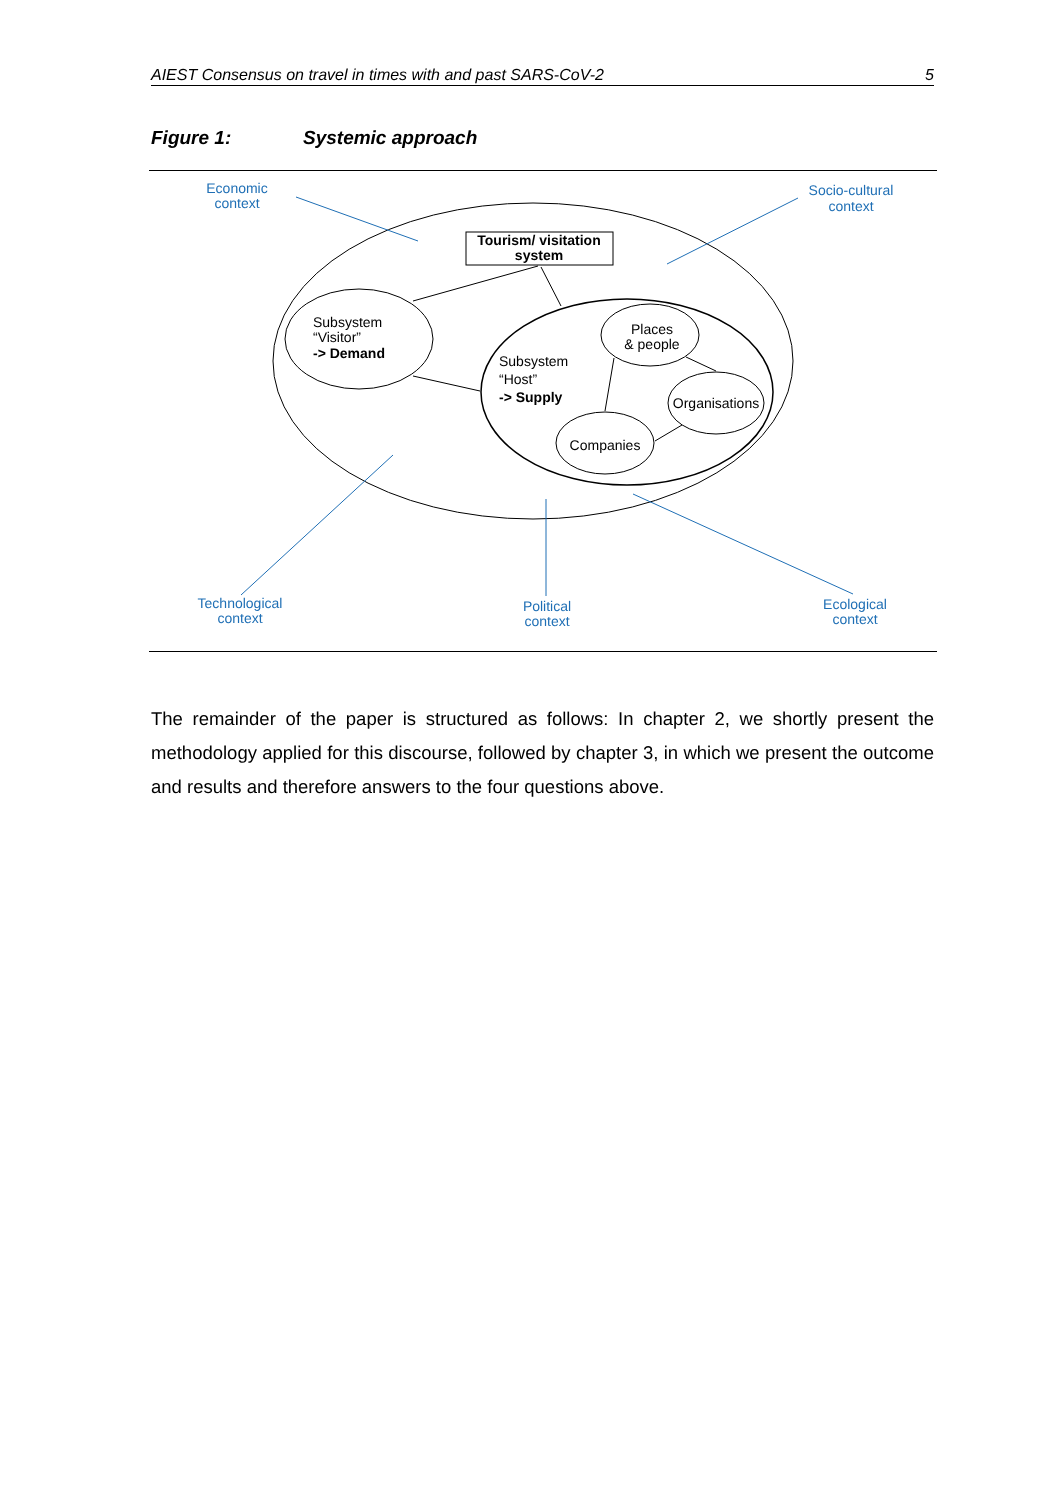AIEST Consensus on travel in times with and past SARS-CoV-2 5
Figure 1: Systemic approach
Tourism/ visitation
system
Subsystem
“Visitor”
-> Demand
Subsystem
“Host”
-> Supply
Places
& people
Organisations
Companies
Economic
context
Socio-cultural
context
Technological
context
Political
context
Ecological
context
The remainder of the paper is structured as follows: In chapter 2, we shortly present the methodology applied for this discourse, followed by chapter 3, in which we present the out­come and results and therefore answers to the four questions above.